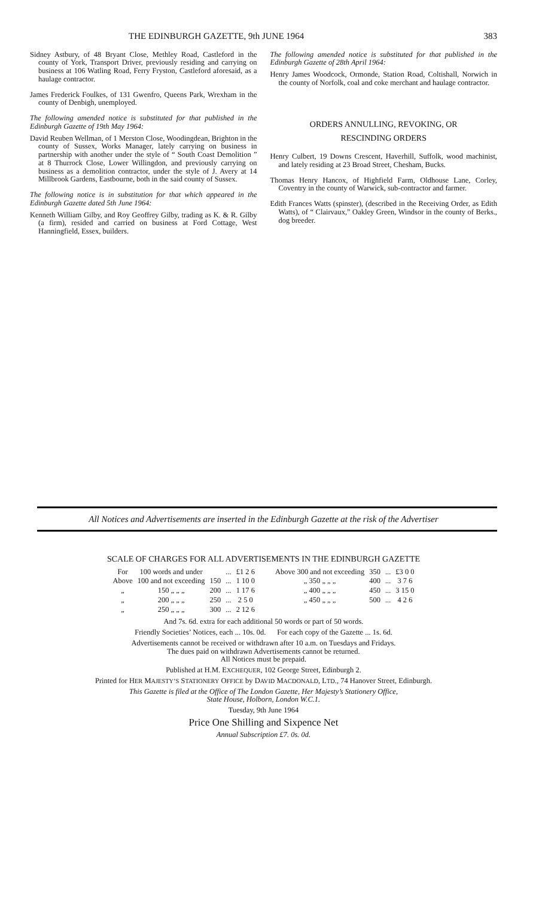THE EDINBURGH GAZETTE, 9th JUNE 1964 383
Sidney Astbury, of 48 Bryant Close, Methley Road, Castleford in the county of York, Transport Driver, previously residing and carrying on business at 106 Watling Road, Ferry Fryston, Castleford aforesaid, as a haulage contractor.
James Frederick Foulkes, of 131 Gwenfro, Queens Park, Wrexham in the county of Denbigh, unemployed.
The following amended notice is substituted for that published in the Edinburgh Gazette of 19th May 1964:
David Reuben Wellman, of 1 Merston Close, Woodingdean, Brighton in the county of Sussex, Works Manager, lately carrying on business in partnership with another under the style of “ South Coast Demolition ” at 8 Thurrock Close, Lower Willingdon, and previously carrying on business as a demolition contractor, under the style of J. Avery at 14 Millbrook Gardens, Eastbourne, both in the said county of Sussex.
The following notice is in substitution for that which appeared in the Edinburgh Gazette dated 5th June 1964:
Kenneth William Gilby, and Roy Geoffrey Gilby, trading as K. & R. Gilby (a firm), resided and carried on business at Ford Cottage, West Hanningfield, Essex, builders.
The following amended notice is substituted for that published in the Edinburgh Gazette of 28th April 1964:
Henry James Woodcock, Ormonde, Station Road, Coltishall, Norwich in the county of Norfolk, coal and coke merchant and haulage contractor.
ORDERS ANNULLING, REVOKING, OR
RESCINDING ORDERS
Henry Culbert, 19 Downs Crescent, Haverhill, Suffolk, wood machinist, and lately residing at 23 Broad Street, Chesham, Bucks.
Thomas Henry Hancox, of Highfield Farm, Oldhouse Lane, Corley, Coventry in the county of Warwick, sub-contractor and farmer.
Edith Frances Watts (spinster), (described in the Receiving Order, as Edith Watts), of “ Clairvaux,” Oakley Green, Windsor in the county of Berks., dog breeder.
All Notices and Advertisements are inserted in the Edinburgh Gazette at the risk of the Advertiser
SCALE OF CHARGES FOR ALL ADVERTISEMENTS IN THE EDINBURGH GAZETTE
| For | 100 words and under | | ... | £1 2 6 | Above 300 and not exceeding | 350 | ... | £3 0 0 |
| Above | 100 and not exceeding | 150 | ... | 1 10 0 | „ 350 „ „ „ | 400 | ... | 3 7 6 |
| „ | 150 „ „ „ | 200 | ... | 1 17 6 | „ 400 „ „ „ | 450 | ... | 3 15 0 |
| „ | 200 „ „ „ | 250 | ... | 2 5 0 | „ 450 „ „ „ | 500 | ... | 4 2 6 |
| „ | 250 „ „ „ | 300 | ... | 2 12 6 | | | | |
And 7s. 6d. extra for each additional 50 words or part of 50 words.
Friendly Societies’ Notices, each ... 10s. 0d. For each copy of the Gazette ... 1s. 6d.
Advertisements cannot be received or withdrawn after 10 a.m. on Tuesdays and Fridays.
The dues paid on withdrawn Advertisements cannot be returned.
All Notices must be prepaid.
Published at H.M. EXCHEQUER, 102 George Street, Edinburgh 2.
Printed for HER MAJESTY’S STATIONERY OFFICE by DAVID MACDONALD, LTD., 74 Hanover Street, Edinburgh.
This Gazette is filed at the Office of The London Gazette, Her Majesty’s Stationery Office,
State House, Holborn, London W.C.1.
Tuesday, 9th June 1964
Price One Shilling and Sixpence Net
Annual Subscription £7. 0s. 0d.